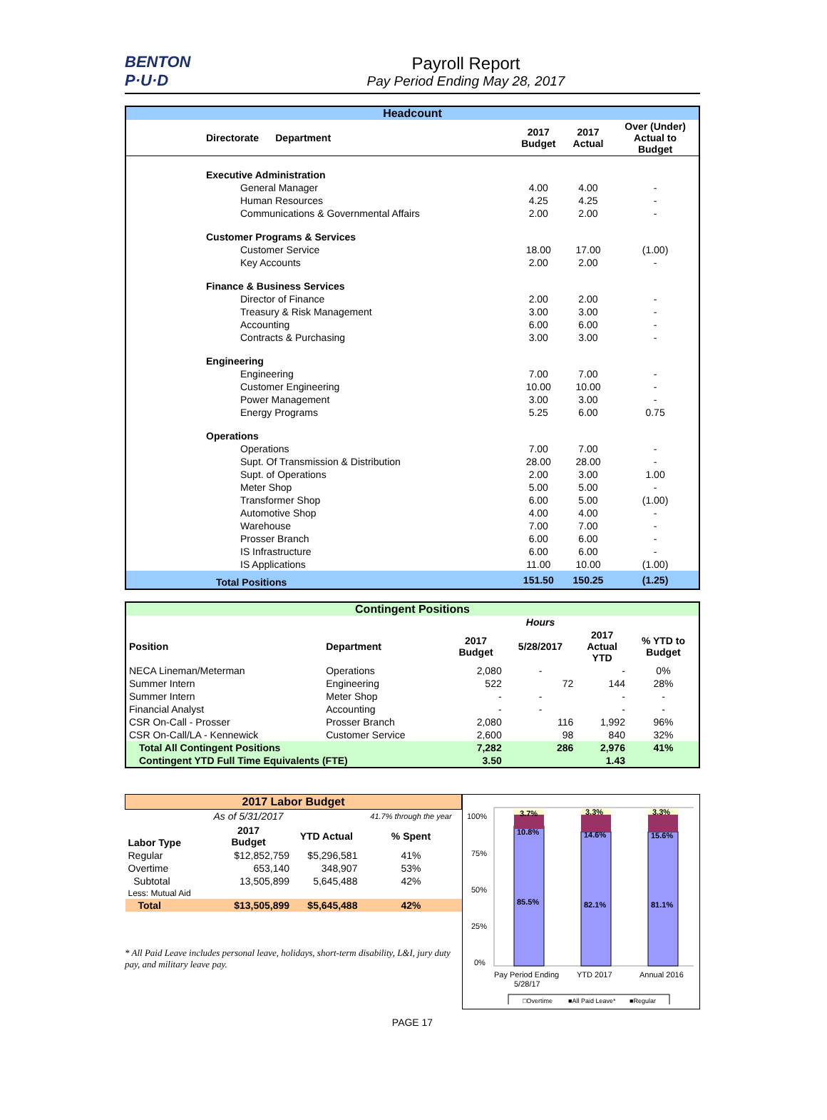BENTON P·U·D
Payroll Report
Pay Period Ending May 28, 2017
Headcount
| Directorate Department | 2017 Budget | 2017 Actual | Over (Under) Actual to Budget |
| --- | --- | --- | --- |
| Executive Administration | | | |
| General Manager | 4.00 | 4.00 | - |
| Human Resources | 4.25 | 4.25 | - |
| Communications & Governmental Affairs | 2.00 | 2.00 | - |
| Customer Programs & Services | | | |
| Customer Service | 18.00 | 17.00 | (1.00) |
| Key Accounts | 2.00 | 2.00 | - |
| Finance & Business Services | | | |
| Director of Finance | 2.00 | 2.00 | - |
| Treasury & Risk Management | 3.00 | 3.00 | - |
| Accounting | 6.00 | 6.00 | - |
| Contracts & Purchasing | 3.00 | 3.00 | - |
| Engineering | | | |
| Engineering | 7.00 | 7.00 | - |
| Customer Engineering | 10.00 | 10.00 | - |
| Power Management | 3.00 | 3.00 | - |
| Energy Programs | 5.25 | 6.00 | 0.75 |
| Operations | | | |
| Operations | 7.00 | 7.00 | - |
| Supt. Of Transmission & Distribution | 28.00 | 28.00 | - |
| Supt. of Operations | 2.00 | 3.00 | 1.00 |
| Meter Shop | 5.00 | 5.00 | - |
| Transformer Shop | 6.00 | 5.00 | (1.00) |
| Automotive Shop | 4.00 | 4.00 | - |
| Warehouse | 7.00 | 7.00 | - |
| Prosser Branch | 6.00 | 6.00 | - |
| IS Infrastructure | 6.00 | 6.00 | - |
| IS Applications | 11.00 | 10.00 | (1.00) |
| Total Positions | 151.50 | 150.25 | (1.25) |
Contingent Positions
| | | | Hours | | |
| --- | --- | --- | --- | --- | --- |
| Position | Department | 2017 Budget | 5/28/2017 | 2017 Actual YTD | % YTD to Budget |
| NECA Lineman/Meterman | Operations | 2,080 | - | - | 0% |
| Summer Intern | Engineering | 522 | 72 | 144 | 28% |
| Summer Intern | Meter Shop | - | - | - | - |
| Financial Analyst | Accounting | - | - | - | - |
| CSR On-Call - Prosser | Prosser Branch | 2,080 | 116 | 1,992 | 96% |
| CSR On-Call/LA - Kennewick | Customer Service | 2,600 | 98 | 840 | 32% |
| Total All Contingent Positions | | 7,282 | 286 | 2,976 | 41% |
| Contingent YTD Full Time Equivalents (FTE) | | 3.50 | | 1.43 | |
| 2017 Labor Budget | | | |
| | As of 5/31/2017 | | 41.7% through the year |
| Labor Type | 2017 Budget | YTD Actual | % Spent |
| Regular | $12,852,759 | $5,296,581 | 41% |
| Overtime | 653,140 | 348,907 | 53% |
| Subtotal | 13,505,899 | 5,645,488 | 42% |
| Less: Mutual Aid | | | |
| Total | $13,505,899 | $5,645,488 | 42% |
* All Paid Leave includes personal leave, holidays, short-term disability, L&I, jury duty pay, and military leave pay.
100%
75%
50%
25%
0%
3.7%
3.3%
3.3%
10.8%
14.6%
15.6%
85.5%
82.1%
81.1%
Pay Period Ending
5/28/17
YTD 2017
Annual 2016
□Overtime
■All Paid Leave*
■Regular
PAGE 17